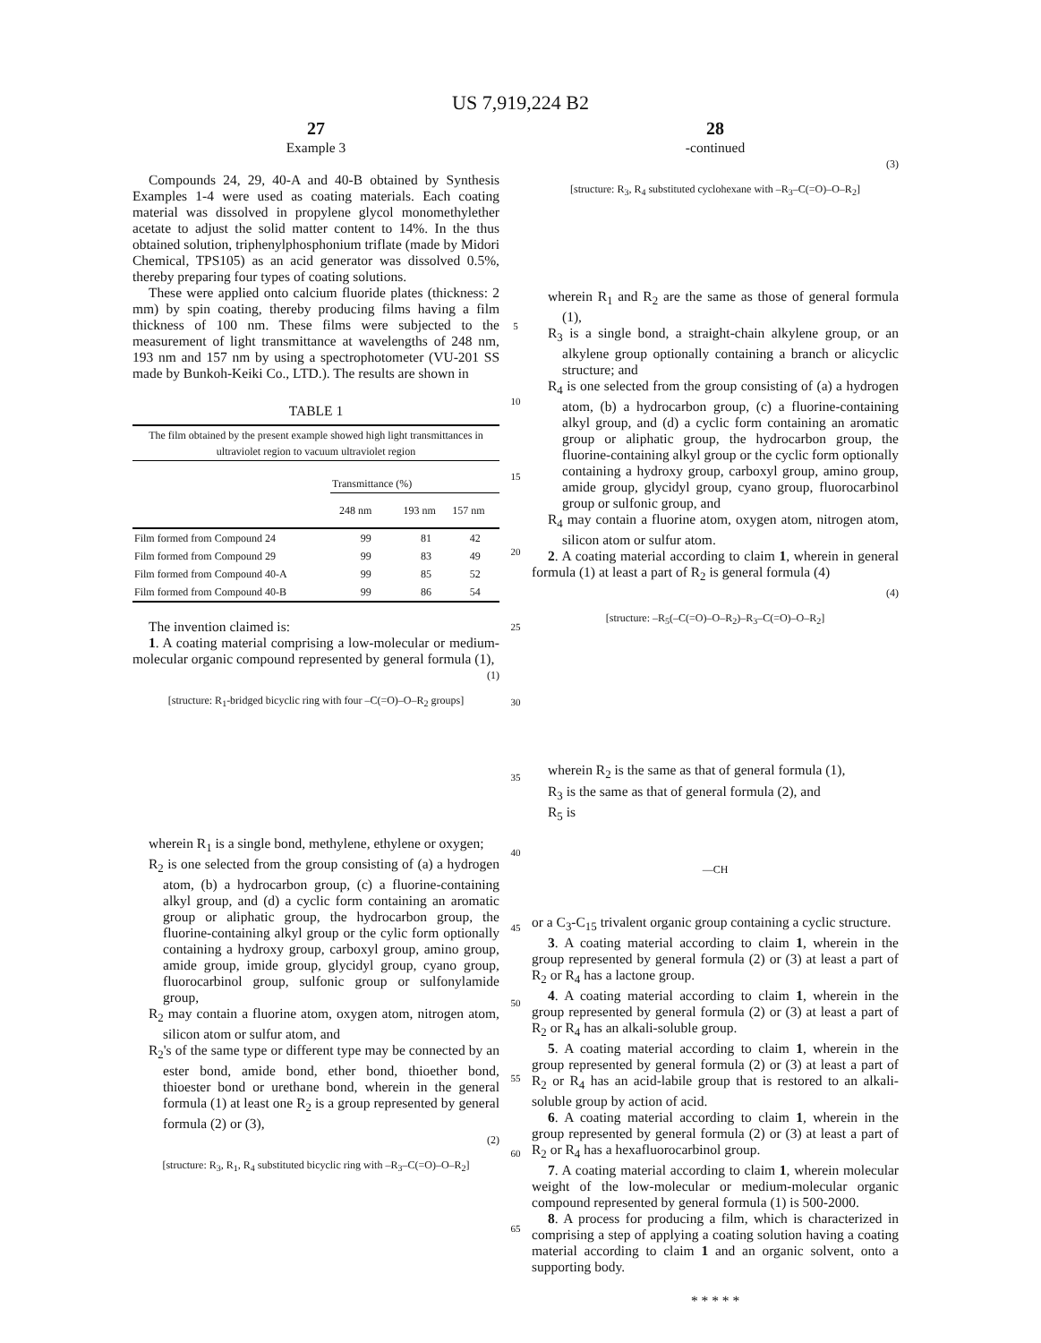US 7,919,224 B2
27
Example 3
Compounds 24, 29, 40-A and 40-B obtained by Synthesis Examples 1-4 were used as coating materials. Each coating material was dissolved in propylene glycol monomethylether acetate to adjust the solid matter content to 14%. In the thus obtained solution, triphenylphosphonium triflate (made by Midori Chemical, TPS105) as an acid generator was dissolved 0.5%, thereby preparing four types of coating solutions.
These were applied onto calcium fluoride plates (thickness: 2 mm) by spin coating, thereby producing films having a film thickness of 100 nm. These films were subjected to the measurement of light transmittance at wavelengths of 248 nm, 193 nm and 157 nm by using a spectrophotometer (VU-201 SS made by Bunkoh-Keiki Co., LTD.). The results are shown in
TABLE 1
| The film obtained by the present example showed high light transmittances in ultraviolet region to vacuum ultraviolet region | | | |
| | Transmittance (%) | | |
| | 248 nm | 193 nm | 157 nm |
| Film formed from Compound 24 | 99 | 81 | 42 |
| Film formed from Compound 29 | 99 | 83 | 49 |
| Film formed from Compound 40-A | 99 | 85 | 52 |
| Film formed from Compound 40-B | 99 | 86 | 54 |
The invention claimed is:
1. A coating material comprising a low-molecular or medium-molecular organic compound represented by general formula (1),
(1)
[structure: R<sub>1</sub>-bridged bicyclic ring with four –C(=O)–O–R<sub>2</sub> groups]
wherein R<sub>1</sub> is a single bond, methylene, ethylene or oxygen;
R<sub>2</sub> is one selected from the group consisting of (a) a hydrogen atom, (b) a hydrocarbon group, (c) a fluorine-containing alkyl group, and (d) a cyclic form containing an aromatic group or aliphatic group, the hydrocarbon group, the fluorine-containing alkyl group or the cylic form optionally containing a hydroxy group, carboxyl group, amino group, amide group, imide group, glycidyl group, cyano group, fluorocarbinol group, sulfonic group or sulfonylamide group,
R<sub>2</sub> may contain a fluorine atom, oxygen atom, nitrogen atom, silicon atom or sulfur atom, and
R<sub>2</sub>'s of the same type or different type may be connected by an ester bond, amide bond, ether bond, thioether bond, thioester bond or urethane bond, wherein in the general formula (1) at least one R<sub>2</sub> is a group represented by general formula (2) or (3),
(2)
[structure: R<sub>3</sub>, R<sub>1</sub>, R<sub>4</sub> substituted bicyclic ring with –R<sub>3</sub>–C(=O)–O–R<sub>2</sub>]
5
10
15
20
25
30
35
40
45
50
55
60
65
28
-continued
(3)
[structure: R<sub>3</sub>, R<sub>4</sub> substituted cyclohexane with –R<sub>3</sub>–C(=O)–O–R<sub>2</sub>]
wherein R<sub>1</sub> and R<sub>2</sub> are the same as those of general formula (1),
R<sub>3</sub> is a single bond, a straight-chain alkylene group, or an alkylene group optionally containing a branch or alicyclic structure; and
R<sub>4</sub> is one selected from the group consisting of (a) a hydrogen atom, (b) a hydrocarbon group, (c) a fluorine-containing alkyl group, and (d) a cyclic form containing an aromatic group or aliphatic group, the hydrocarbon group, the fluorine-containing alkyl group or the cyclic form optionally containing a hydroxy group, carboxyl group, amino group, amide group, glycidyl group, cyano group, fluorocarbinol group or sulfonic group, and
R<sub>4</sub> may contain a fluorine atom, oxygen atom, nitrogen atom, silicon atom or sulfur atom.
2. A coating material according to claim 1, wherein in general formula (1) at least a part of R<sub>2</sub> is general formula (4)
(4)
[structure: –R<sub>5</sub>(–C(=O)–O–R<sub>2</sub>)–R<sub>3</sub>–C(=O)–O–R<sub>2</sub>]
wherein R<sub>2</sub> is the same as that of general formula (1),
R<sub>3</sub> is the same as that of general formula (2), and
R<sub>5</sub> is
—CH
or a C<sub>3</sub>-C<sub>15</sub> trivalent organic group containing a cyclic structure.
3. A coating material according to claim 1, wherein in the group represented by general formula (2) or (3) at least a part of R<sub>2</sub> or R<sub>4</sub> has a lactone group.
4. A coating material according to claim 1, wherein in the group represented by general formula (2) or (3) at least a part of R<sub>2</sub> or R<sub>4</sub> has an alkali-soluble group.
5. A coating material according to claim 1, wherein in the group represented by general formula (2) or (3) at least a part of R<sub>2</sub> or R<sub>4</sub> has an acid-labile group that is restored to an alkali-soluble group by action of acid.
6. A coating material according to claim 1, wherein in the group represented by general formula (2) or (3) at least a part of R<sub>2</sub> or R<sub>4</sub> has a hexafluorocarbinol group.
7. A coating material according to claim 1, wherein molecular weight of the low-molecular or medium-molecular organic compound represented by general formula (1) is 500-2000.
8. A process for producing a film, which is characterized in comprising a step of applying a coating solution having a coating material according to claim 1 and an organic solvent, onto a supporting body.
* * * * *